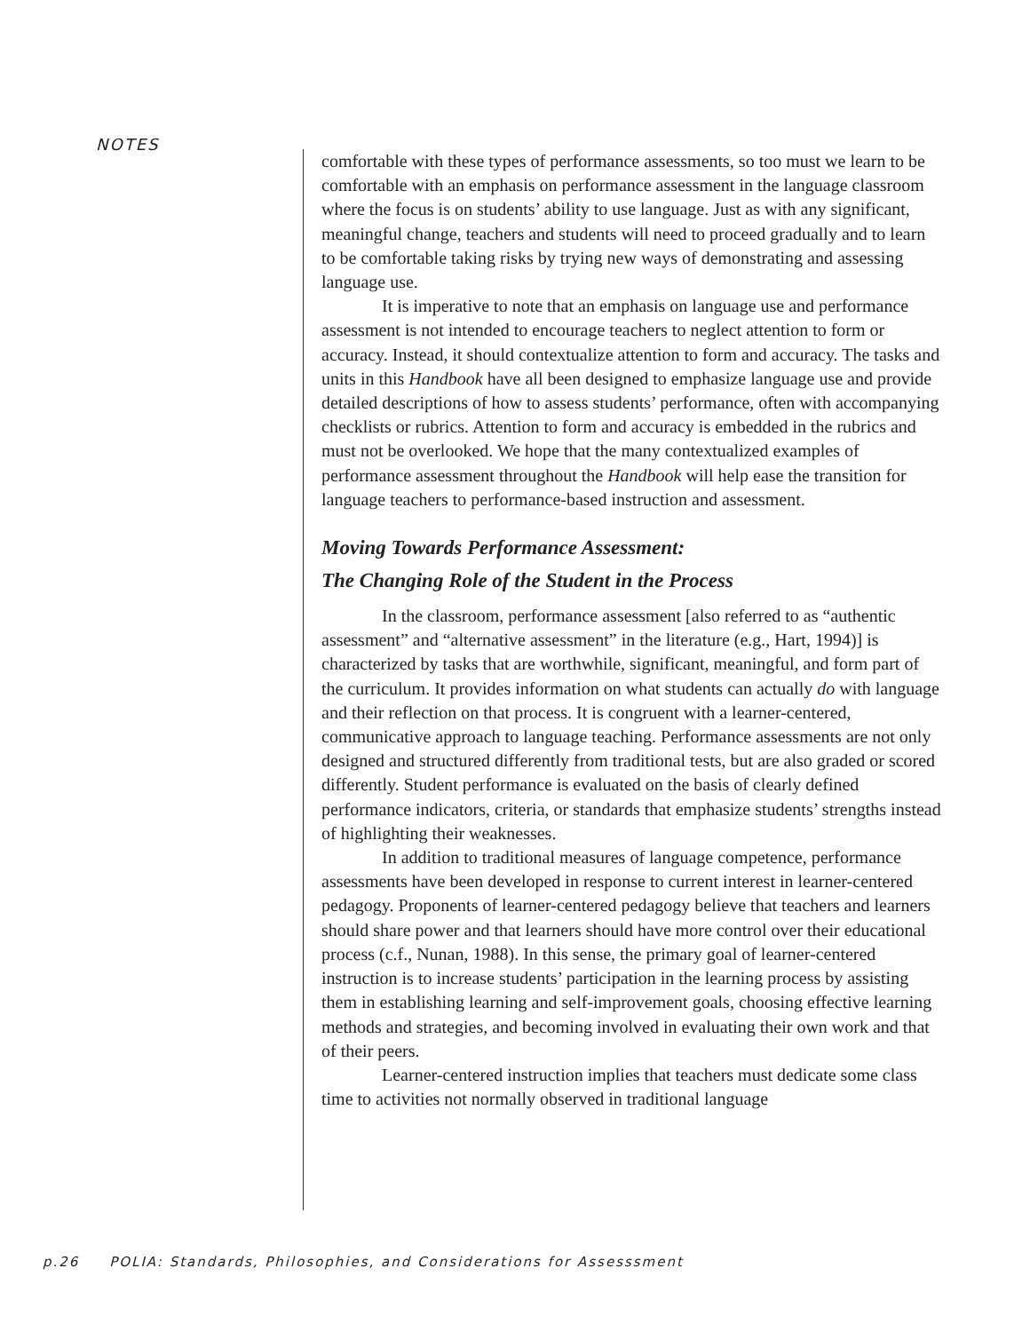NOTES
comfortable with these types of performance assessments, so too must we learn to be comfortable with an emphasis on performance assessment in the language classroom where the focus is on students’ ability to use language. Just as with any significant, meaningful change, teachers and students will need to proceed gradually and to learn to be comfortable taking risks by trying new ways of demonstrating and assessing language use.
It is imperative to note that an emphasis on language use and performance assessment is not intended to encourage teachers to neglect attention to form or accuracy. Instead, it should contextualize attention to form and accuracy. The tasks and units in this Handbook have all been designed to emphasize language use and provide detailed descriptions of how to assess students’ performance, often with accompanying checklists or rubrics. Attention to form and accuracy is embedded in the rubrics and must not be overlooked. We hope that the many contextualized examples of performance assessment throughout the Handbook will help ease the transition for language teachers to performance-based instruction and assessment.
Moving Towards Performance Assessment:
The Changing Role of the Student in the Process
In the classroom, performance assessment [also referred to as “authentic assessment” and “alternative assessment” in the literature (e.g., Hart, 1994)] is characterized by tasks that are worthwhile, significant, meaningful, and form part of the curriculum. It provides information on what students can actually do with language and their reflection on that process. It is congruent with a learner-centered, communicative approach to language teaching. Performance assessments are not only designed and structured differently from traditional tests, but are also graded or scored differently. Student performance is evaluated on the basis of clearly defined performance indicators, criteria, or standards that emphasize students’ strengths instead of highlighting their weaknesses.
In addition to traditional measures of language competence, performance assessments have been developed in response to current interest in learner-centered pedagogy. Proponents of learner-centered pedagogy believe that teachers and learners should share power and that learners should have more control over their educational process (c.f., Nunan, 1988). In this sense, the primary goal of learner-centered instruction is to increase students’ participation in the learning process by assisting them in establishing learning and self-improvement goals, choosing effective learning methods and strategies, and becoming involved in evaluating their own work and that of their peers.
Learner-centered instruction implies that teachers must dedicate some class time to activities not normally observed in traditional language
p.26 POLIA: Standards, Philosophies, and Considerations for Assesssment